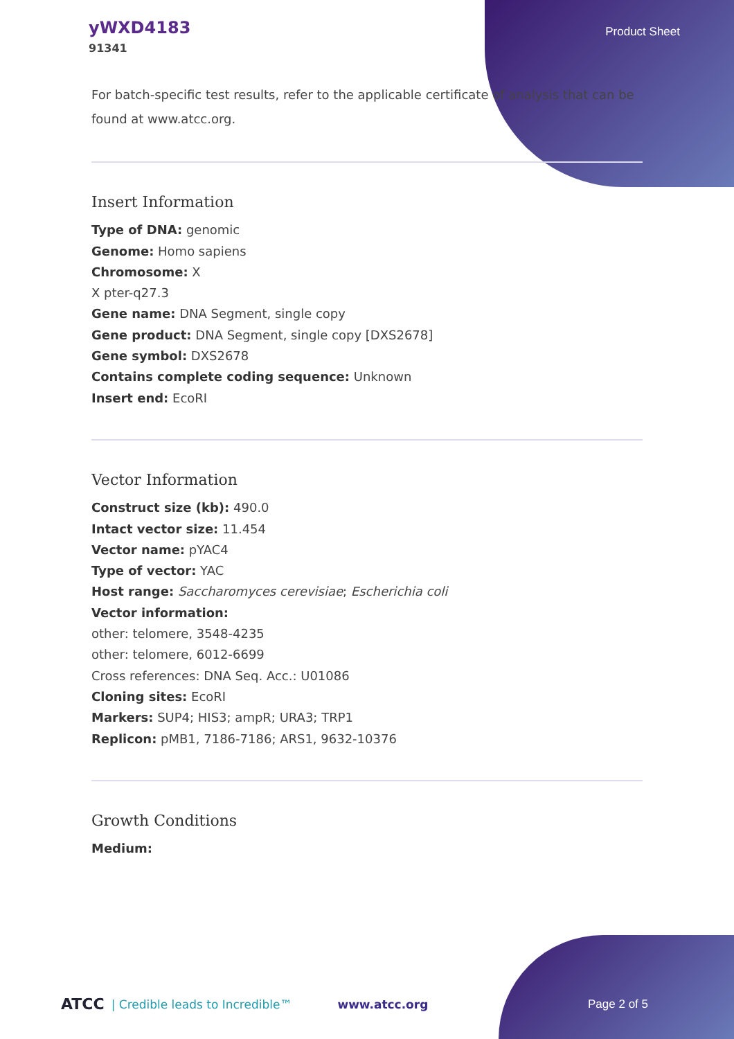yWXD4183
91341
Product Sheet
For batch-specific test results, refer to the applicable certificate of analysis that can be found at www.atcc.org.
Insert Information
Type of DNA: genomic
Genome: Homo sapiens
Chromosome: X
X pter-q27.3
Gene name: DNA Segment, single copy
Gene product: DNA Segment, single copy [DXS2678]
Gene symbol: DXS2678
Contains complete coding sequence: Unknown
Insert end: EcoRI
Vector Information
Construct size (kb): 490.0
Intact vector size: 11.454
Vector name: pYAC4
Type of vector: YAC
Host range: Saccharomyces cerevisiae; Escherichia coli
Vector information:
other: telomere, 3548-4235
other: telomere, 6012-6699
Cross references: DNA Seq. Acc.: U01086
Cloning sites: EcoRI
Markers: SUP4; HIS3; ampR; URA3; TRP1
Replicon: pMB1, 7186-7186; ARS1, 9632-10376
Growth Conditions
Medium:
ATCC | Credible leads to Incredible™ www.atcc.org Page 2 of 5